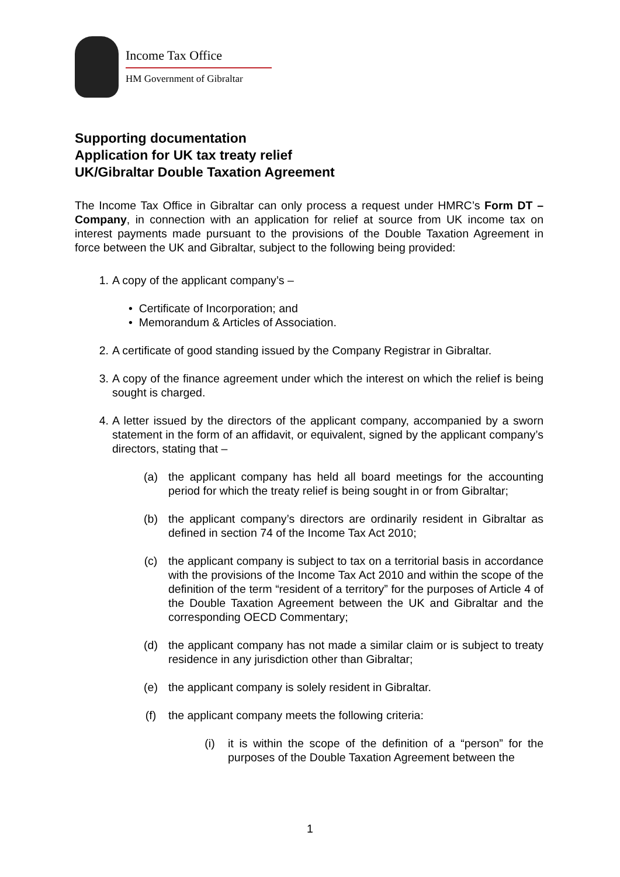Income Tax Office
HM Government of Gibraltar
Supporting documentation
Application for UK tax treaty relief
UK/Gibraltar Double Taxation Agreement
The Income Tax Office in Gibraltar can only process a request under HMRC’s Form DT – Company, in connection with an application for relief at source from UK income tax on interest payments made pursuant to the provisions of the Double Taxation Agreement in force between the UK and Gibraltar, subject to the following being provided:
1. A copy of the applicant company’s –
• Certificate of Incorporation; and
• Memorandum & Articles of Association.
2. A certificate of good standing issued by the Company Registrar in Gibraltar.
3. A copy of the finance agreement under which the interest on which the relief is being sought is charged.
4. A letter issued by the directors of the applicant company, accompanied by a sworn statement in the form of an affidavit, or equivalent, signed by the applicant company’s directors, stating that –
(a) the applicant company has held all board meetings for the accounting period for which the treaty relief is being sought in or from Gibraltar;
(b) the applicant company’s directors are ordinarily resident in Gibraltar as defined in section 74 of the Income Tax Act 2010;
(c) the applicant company is subject to tax on a territorial basis in accordance with the provisions of the Income Tax Act 2010 and within the scope of the definition of the term “resident of a territory” for the purposes of Article 4 of the Double Taxation Agreement between the UK and Gibraltar and the corresponding OECD Commentary;
(d) the applicant company has not made a similar claim or is subject to treaty residence in any jurisdiction other than Gibraltar;
(e) the applicant company is solely resident in Gibraltar.
(f) the applicant company meets the following criteria:
(i) it is within the scope of the definition of a “person” for the purposes of the Double Taxation Agreement between the
1